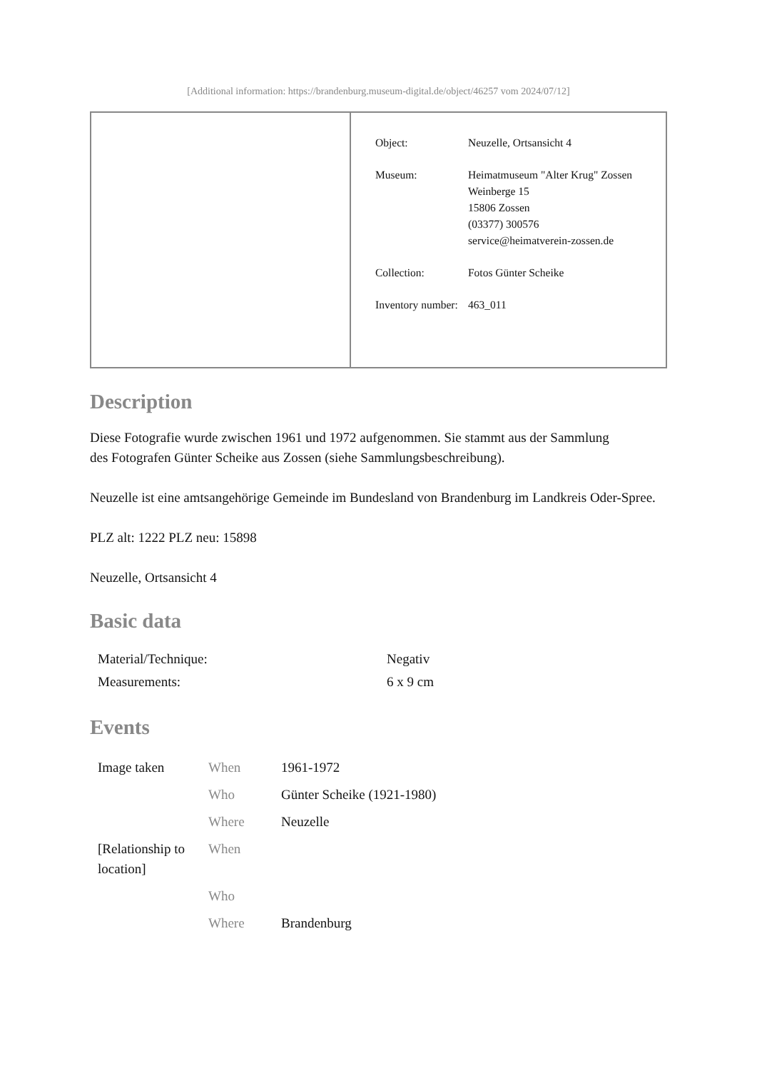[Additional information: https://brandenburg.museum-digital.de/object/46257 vom 2024/07/12]
| Object: | Neuzelle, Ortsansicht 4 |
| Museum: | Heimatmuseum "Alter Krug" Zossen Weinberge 15 15806 Zossen (03377) 300576 service@heimatverein-zossen.de |
| Collection: | Fotos Günter Scheike |
| Inventory number: | 463_011 |
Description
Diese Fotografie wurde zwischen 1961 und 1972 aufgenommen. Sie stammt aus der Sammlung
des Fotografen Günter Scheike aus Zossen (siehe Sammlungsbeschreibung).
Neuzelle ist eine amtsangehörige Gemeinde im Bundesland von Brandenburg im Landkreis Oder-Spree.
PLZ alt: 1222 PLZ neu: 15898
Neuzelle, Ortsansicht 4
Basic data
| Material/Technique: | Negativ |
| Measurements: | 6 x 9 cm |
Events
| Image taken | When | 1961-1972 |
| | Who | Günter Scheike (1921-1980) |
| | Where | Neuzelle |
| [Relationship to location] | When | |
| | Who | |
| | Where | Brandenburg |